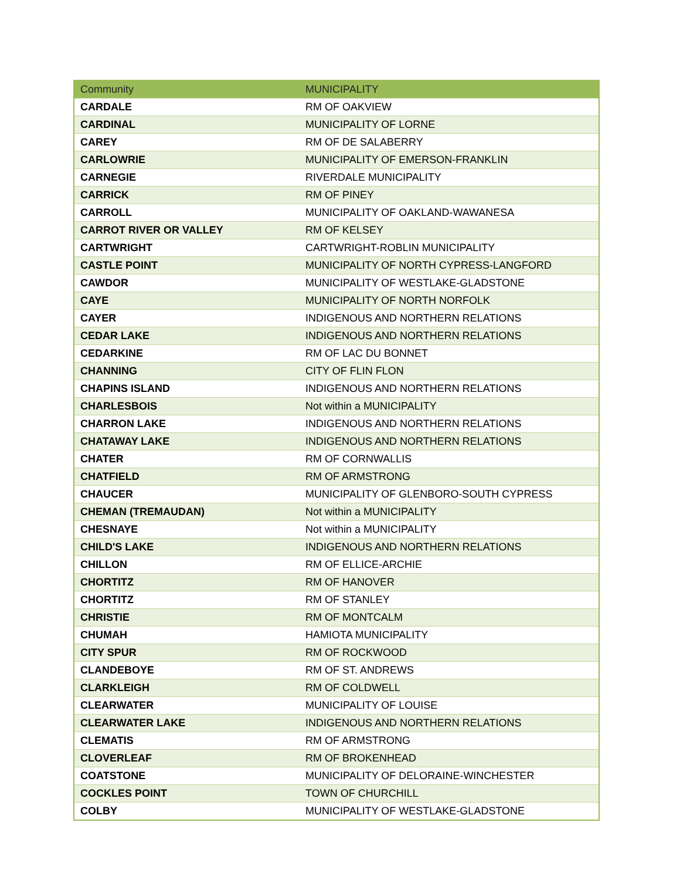| Community | MUNICIPALITY |
| --- | --- |
| CARDALE | RM OF OAKVIEW |
| CARDINAL | MUNICIPALITY OF LORNE |
| CAREY | RM OF DE SALABERRY |
| CARLOWRIE | MUNICIPALITY OF EMERSON-FRANKLIN |
| CARNEGIE | RIVERDALE MUNICIPALITY |
| CARRICK | RM OF PINEY |
| CARROLL | MUNICIPALITY OF OAKLAND-WAWANESA |
| CARROT RIVER OR VALLEY | RM OF KELSEY |
| CARTWRIGHT | CARTWRIGHT-ROBLIN MUNICIPALITY |
| CASTLE POINT | MUNICIPALITY OF NORTH CYPRESS-LANGFORD |
| CAWDOR | MUNICIPALITY OF WESTLAKE-GLADSTONE |
| CAYE | MUNICIPALITY OF NORTH NORFOLK |
| CAYER | INDIGENOUS AND NORTHERN RELATIONS |
| CEDAR LAKE | INDIGENOUS AND NORTHERN RELATIONS |
| CEDARKINE | RM OF LAC DU BONNET |
| CHANNING | CITY OF FLIN FLON |
| CHAPINS ISLAND | INDIGENOUS AND NORTHERN RELATIONS |
| CHARLESBOIS | Not within a MUNICIPALITY |
| CHARRON LAKE | INDIGENOUS AND NORTHERN RELATIONS |
| CHATAWAY LAKE | INDIGENOUS AND NORTHERN RELATIONS |
| CHATER | RM OF CORNWALLIS |
| CHATFIELD | RM OF ARMSTRONG |
| CHAUCER | MUNICIPALITY OF GLENBORO-SOUTH CYPRESS |
| CHEMAN (TREMAUDAN) | Not within a MUNICIPALITY |
| CHESNAYE | Not within a MUNICIPALITY |
| CHILD'S LAKE | INDIGENOUS AND NORTHERN RELATIONS |
| CHILLON | RM OF ELLICE-ARCHIE |
| CHORTITZ | RM OF HANOVER |
| CHORTITZ | RM OF STANLEY |
| CHRISTIE | RM OF MONTCALM |
| CHUMAH | HAMIOTA MUNICIPALITY |
| CITY SPUR | RM OF ROCKWOOD |
| CLANDEBOYE | RM OF ST. ANDREWS |
| CLARKLEIGH | RM OF COLDWELL |
| CLEARWATER | MUNICIPALITY OF LOUISE |
| CLEARWATER LAKE | INDIGENOUS AND NORTHERN RELATIONS |
| CLEMATIS | RM OF ARMSTRONG |
| CLOVERLEAF | RM OF BROKENHEAD |
| COATSTONE | MUNICIPALITY OF DELORAINE-WINCHESTER |
| COCKLES POINT | TOWN OF CHURCHILL |
| COLBY | MUNICIPALITY OF WESTLAKE-GLADSTONE |